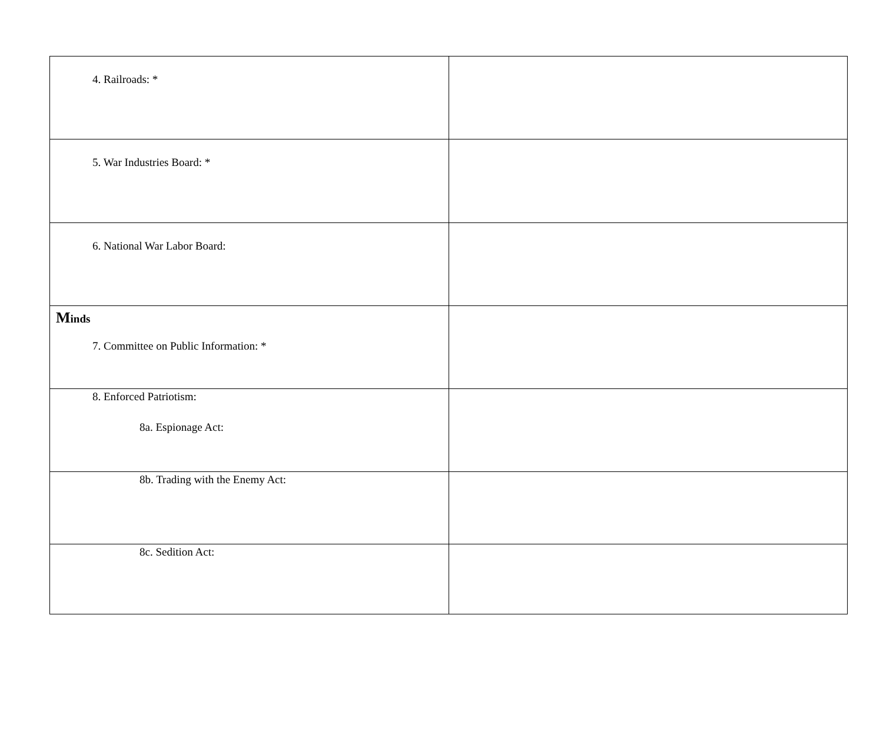| 4. Railroads: * | |
| 5. War Industries Board: * | |
| 6. National War Labor Board: | |
| M inds 7. Committee on Public Information: * | |
| 8. Enforced Patriotism: 8a. Espionage Act: | |
| 8b. Trading with the Enemy Act: | |
| 8c. Sedition Act: | |